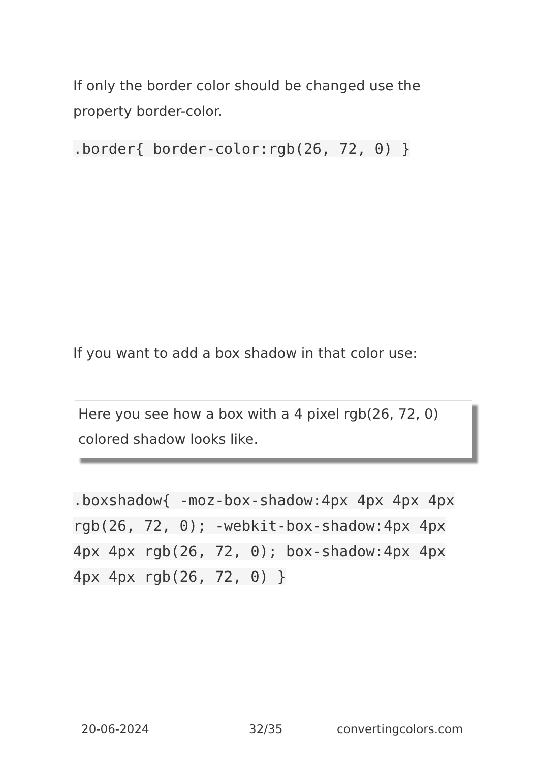If only the border color should be changed use the property border-color.
.border{ border-color:rgb(26, 72, 0) }
If you want to add a box shadow in that color use:
Here you see how a box with a 4 pixel rgb(26, 72, 0) colored shadow looks like.
.boxshadow{ -moz-box-shadow:4px 4px 4px 4px rgb(26, 72, 0); -webkit-box-shadow:4px 4px 4px 4px rgb(26, 72, 0); box-shadow:4px 4px 4px 4px rgb(26, 72, 0) }
20-06-2024 32/35 convertingcolors.com